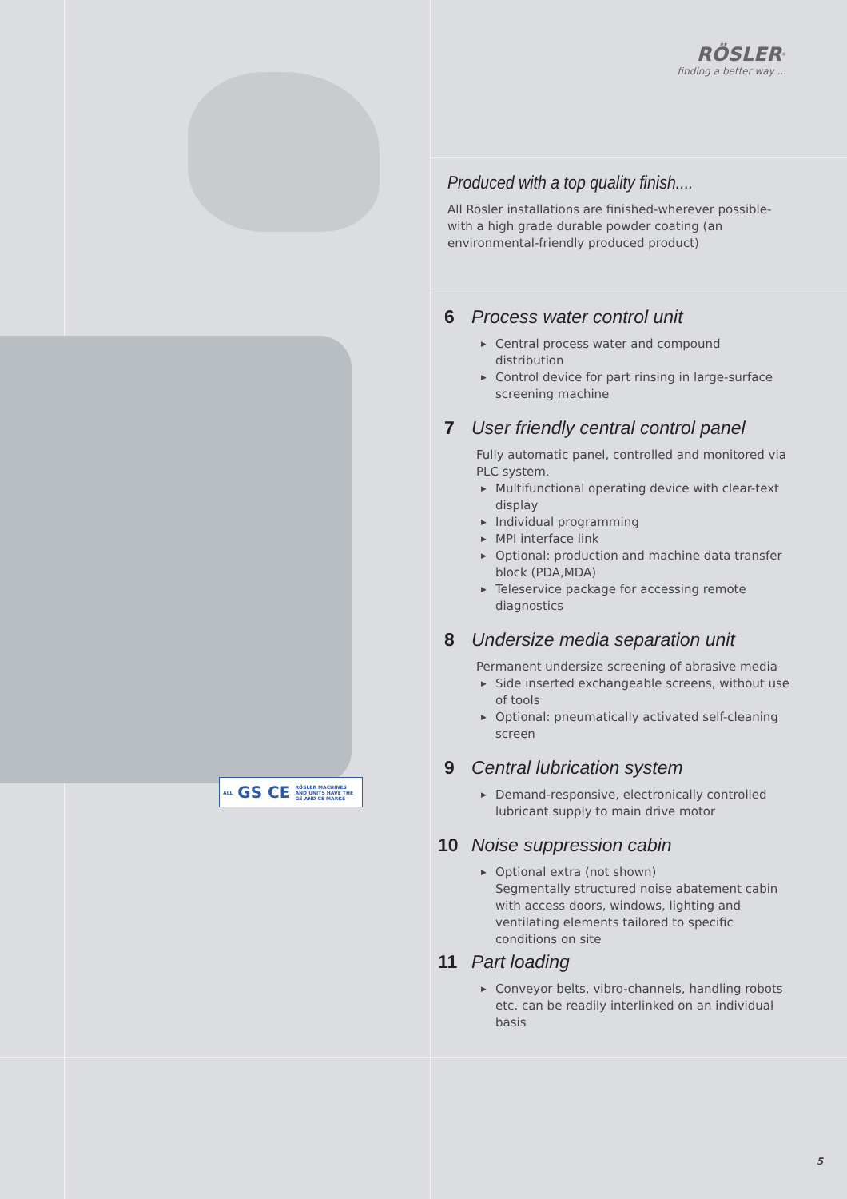ALL GS CE RÖSLER MACHINES
AND UNITS HAVE THE
GS AND CE MARKS
RÖSLER<sup>®</sup>
finding a better way ...
Produced with a top quality finish....
All Rösler installations are finished-wherever possible-with a high grade durable powder coating (an environmental-friendly produced product)
6 Process water control unit
▶ Central process water and compound distribution
▶ Control device for part rinsing in large-surface screening machine
7 User friendly central control panel
Fully automatic panel, controlled and monitored via PLC system.
▶ Multifunctional operating device with clear-text display
▶ Individual programming
▶ MPI interface link
▶ Optional: production and machine data transfer block (PDA,MDA)
▶ Teleservice package for accessing remote diagnostics
8 Undersize media separation unit
Permanent undersize screening of abrasive media
▶ Side inserted exchangeable screens, without use of tools
▶ Optional: pneumatically activated self-cleaning screen
9 Central lubrication system
▶ Demand-responsive, electronically controlled lubricant supply to main drive motor
10 Noise suppression cabin
▶ Optional extra (not shown)
Segmentally structured noise abatement cabin with access doors, windows, lighting and ventilating elements tailored to specific conditions on site
11 Part loading
▶ Conveyor belts, vibro-channels, handling robots etc. can be readily interlinked on an individual basis
5